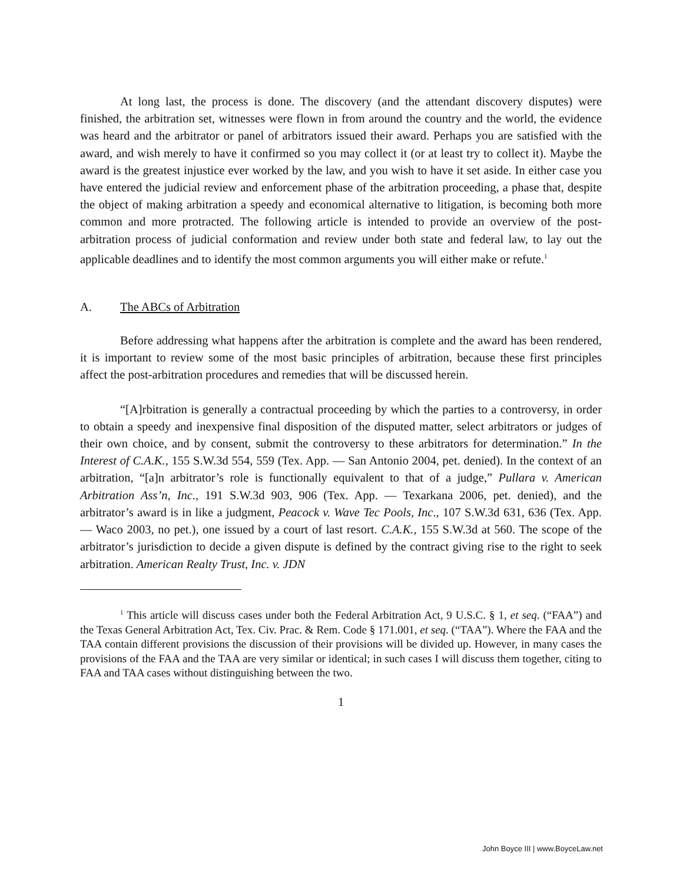At long last, the process is done. The discovery (and the attendant discovery disputes) were finished, the arbitration set, witnesses were flown in from around the country and the world, the evidence was heard and the arbitrator or panel of arbitrators issued their award. Perhaps you are satisfied with the award, and wish merely to have it confirmed so you may collect it (or at least try to collect it). Maybe the award is the greatest injustice ever worked by the law, and you wish to have it set aside. In either case you have entered the judicial review and enforcement phase of the arbitration proceeding, a phase that, despite the object of making arbitration a speedy and economical alternative to litigation, is becoming both more common and more protracted. The following article is intended to provide an overview of the post-arbitration process of judicial conformation and review under both state and federal law, to lay out the applicable deadlines and to identify the most common arguments you will either make or refute.<sup>1</sup>
A. The ABCs of Arbitration
Before addressing what happens after the arbitration is complete and the award has been rendered, it is important to review some of the most basic principles of arbitration, because these first principles affect the post-arbitration procedures and remedies that will be discussed herein.
“[A]rbitration is generally a contractual proceeding by which the parties to a controversy, in order to obtain a speedy and inexpensive final disposition of the disputed matter, select arbitrators or judges of their own choice, and by consent, submit the controversy to these arbitrators for determination.” In the Interest of C.A.K., 155 S.W.3d 554, 559 (Tex. App. — San Antonio 2004, pet. denied). In the context of an arbitration, “[a]n arbitrator’s role is functionally equivalent to that of a judge,” Pullara v. American Arbitration Ass’n, Inc., 191 S.W.3d 903, 906 (Tex. App. — Texarkana 2006, pet. denied), and the arbitrator’s award is in like a judgment, Peacock v. Wave Tec Pools, Inc., 107 S.W.3d 631, 636 (Tex. App. — Waco 2003, no pet.), one issued by a court of last resort. C.A.K., 155 S.W.3d at 560. The scope of the arbitrator’s jurisdiction to decide a given dispute is defined by the contract giving rise to the right to seek arbitration. American Realty Trust, Inc. v. JDN
<sup>1</sup> This article will discuss cases under both the Federal Arbitration Act, 9 U.S.C. § 1, et seq. (“FAA”) and the Texas General Arbitration Act, Tex. Civ. Prac. & Rem. Code § 171.001, et seq. (“TAA”). Where the FAA and the TAA contain different provisions the discussion of their provisions will be divided up. However, in many cases the provisions of the FAA and the TAA are very similar or identical; in such cases I will discuss them together, citing to FAA and TAA cases without distinguishing between the two.
1
John Boyce III | www.BoyceLaw.net